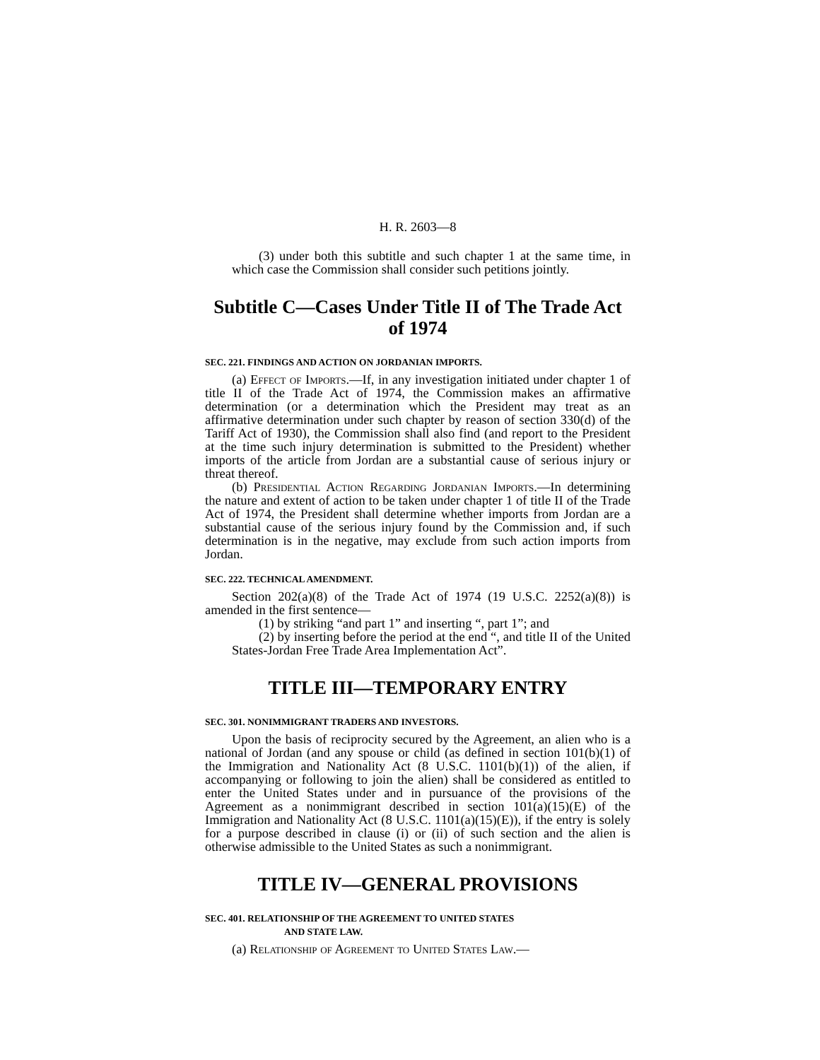H. R. 2603—8
(3) under both this subtitle and such chapter 1 at the same time, in which case the Commission shall consider such petitions jointly.
Subtitle C—Cases Under Title II of The Trade Act of 1974
SEC. 221. FINDINGS AND ACTION ON JORDANIAN IMPORTS.
(a) Effect of Imports.—If, in any investigation initiated under chapter 1 of title II of the Trade Act of 1974, the Commission makes an affirmative determination (or a determination which the President may treat as an affirmative determination under such chapter by reason of section 330(d) of the Tariff Act of 1930), the Commission shall also find (and report to the President at the time such injury determination is submitted to the President) whether imports of the article from Jordan are a substantial cause of serious injury or threat thereof.
(b) Presidential Action Regarding Jordanian Imports.—In determining the nature and extent of action to be taken under chapter 1 of title II of the Trade Act of 1974, the President shall determine whether imports from Jordan are a substantial cause of the serious injury found by the Commission and, if such determination is in the negative, may exclude from such action imports from Jordan.
SEC. 222. TECHNICAL AMENDMENT.
Section 202(a)(8) of the Trade Act of 1974 (19 U.S.C. 2252(a)(8)) is amended in the first sentence—
(1) by striking “and part 1” and inserting “, part 1”; and
(2) by inserting before the period at the end “, and title II of the United States-Jordan Free Trade Area Implementation Act”.
TITLE III—TEMPORARY ENTRY
SEC. 301. NONIMMIGRANT TRADERS AND INVESTORS.
Upon the basis of reciprocity secured by the Agreement, an alien who is a national of Jordan (and any spouse or child (as defined in section 101(b)(1) of the Immigration and Nationality Act (8 U.S.C. 1101(b)(1)) of the alien, if accompanying or following to join the alien) shall be considered as entitled to enter the United States under and in pursuance of the provisions of the Agreement as a nonimmigrant described in section 101(a)(15)(E) of the Immigration and Nationality Act (8 U.S.C. 1101(a)(15)(E)), if the entry is solely for a purpose described in clause (i) or (ii) of such section and the alien is otherwise admissible to the United States as such a nonimmigrant.
TITLE IV—GENERAL PROVISIONS
SEC. 401. RELATIONSHIP OF THE AGREEMENT TO UNITED STATES
AND STATE LAW.
(a) Relationship of Agreement to United States Law.—